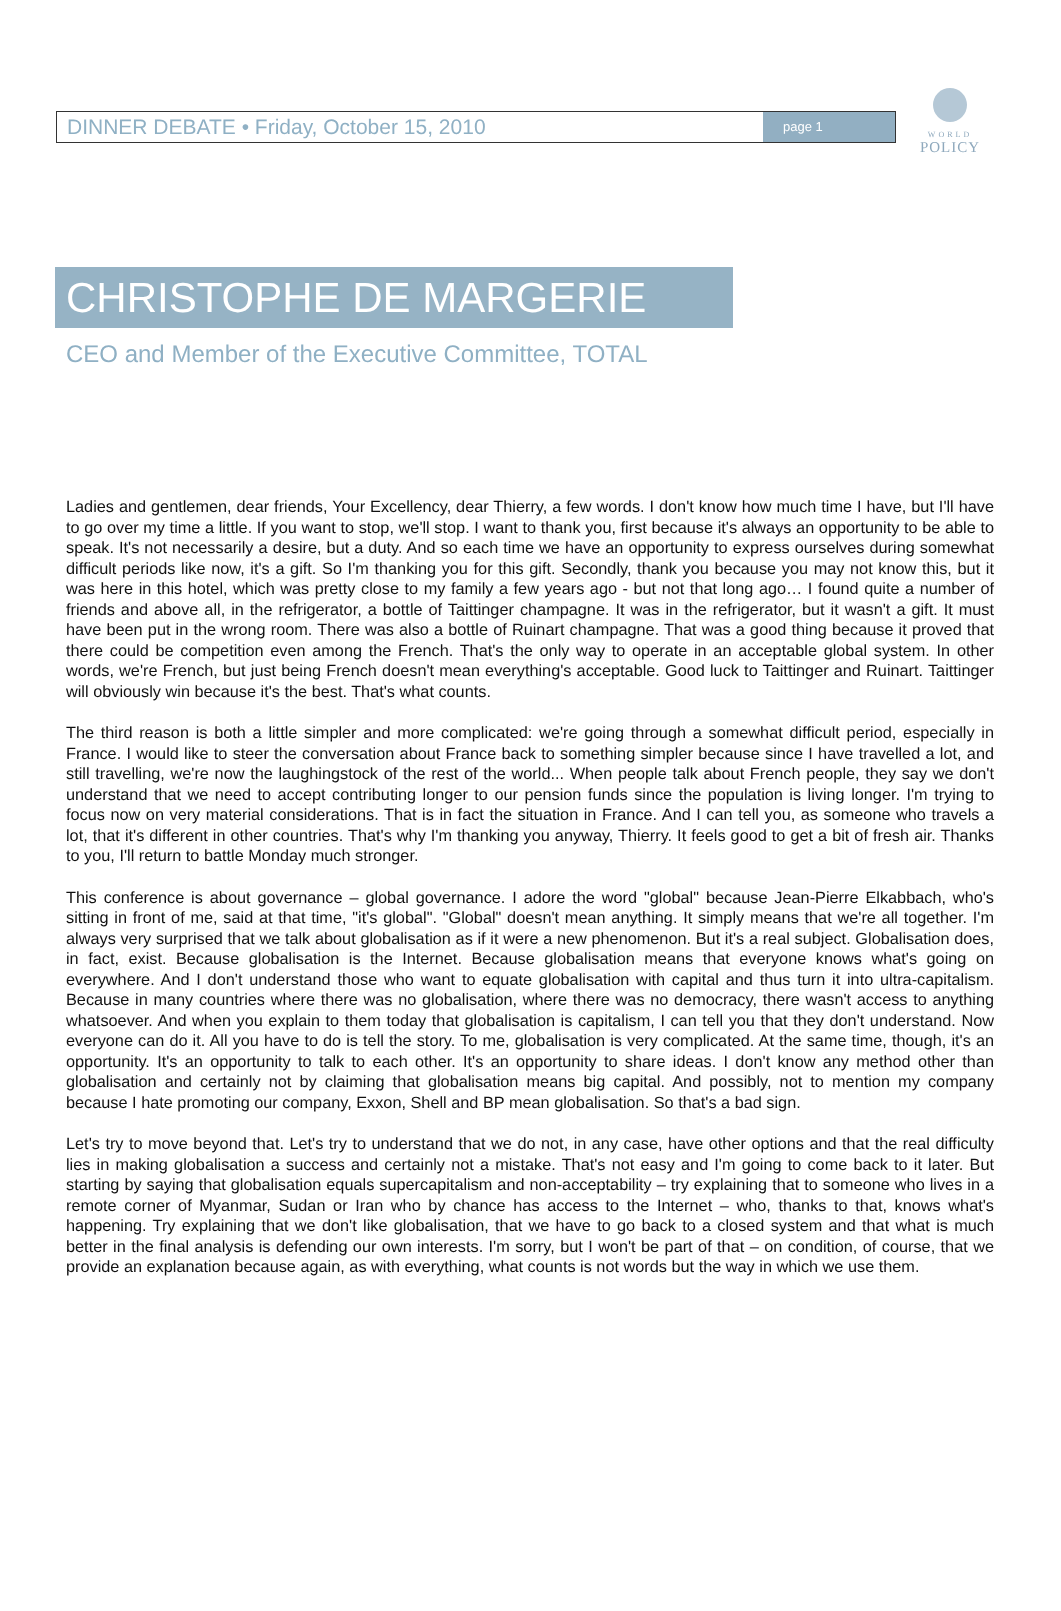DINNER DEBATE • Friday, October 15, 2010 page 1
WORLD
POLICY
CHRISTOPHE DE MARGERIE
CEO and Member of the Executive Committee, TOTAL
Ladies and gentlemen, dear friends, Your Excellency, dear Thierry, a few words. I don't know how much time I have, but I'll have to go over my time a little. If you want to stop, we'll stop. I want to thank you, first because it's always an opportunity to be able to speak. It's not necessarily a desire, but a duty. And so each time we have an opportunity to express ourselves during somewhat difficult periods like now, it's a gift. So I'm thanking you for this gift. Secondly, thank you because you may not know this, but it was here in this hotel, which was pretty close to my family a few years ago - but not that long ago… I found quite a number of friends and above all, in the refrigerator, a bottle of Taittinger champagne. It was in the refrigerator, but it wasn't a gift. It must have been put in the wrong room. There was also a bottle of Ruinart champagne. That was a good thing because it proved that there could be competition even among the French. That's the only way to operate in an acceptable global system. In other words, we're French, but just being French doesn't mean everything's acceptable. Good luck to Taittinger and Ruinart. Taittinger will obviously win because it's the best. That's what counts.
The third reason is both a little simpler and more complicated: we're going through a somewhat difficult period, especially in France. I would like to steer the conversation about France back to something simpler because since I have travelled a lot, and still travelling, we're now the laughingstock of the rest of the world... When people talk about French people, they say we don't understand that we need to accept contributing longer to our pension funds since the population is living longer. I'm trying to focus now on very material considerations. That is in fact the situation in France. And I can tell you, as someone who travels a lot, that it's different in other countries. That's why I'm thanking you anyway, Thierry. It feels good to get a bit of fresh air. Thanks to you, I'll return to battle Monday much stronger.
This conference is about governance – global governance. I adore the word "global" because Jean-Pierre Elkabbach, who's sitting in front of me, said at that time, "it's global". "Global" doesn't mean anything. It simply means that we're all together. I'm always very surprised that we talk about globalisation as if it were a new phenomenon. But it's a real subject. Globalisation does, in fact, exist. Because globalisation is the Internet. Because globalisation means that everyone knows what's going on everywhere. And I don't understand those who want to equate globalisation with capital and thus turn it into ultra-capitalism. Because in many countries where there was no globalisation, where there was no democracy, there wasn't access to anything whatsoever. And when you explain to them today that globalisation is capitalism, I can tell you that they don't understand. Now everyone can do it. All you have to do is tell the story. To me, globalisation is very complicated. At the same time, though, it's an opportunity. It's an opportunity to talk to each other. It's an opportunity to share ideas. I don't know any method other than globalisation and certainly not by claiming that globalisation means big capital. And possibly, not to mention my company because I hate promoting our company, Exxon, Shell and BP mean globalisation. So that's a bad sign.
Let's try to move beyond that. Let's try to understand that we do not, in any case, have other options and that the real difficulty lies in making globalisation a success and certainly not a mistake. That's not easy and I'm going to come back to it later. But starting by saying that globalisation equals supercapitalism and non-acceptability – try explaining that to someone who lives in a remote corner of Myanmar, Sudan or Iran who by chance has access to the Internet – who, thanks to that, knows what's happening. Try explaining that we don't like globalisation, that we have to go back to a closed system and that what is much better in the final analysis is defending our own interests. I'm sorry, but I won't be part of that – on condition, of course, that we provide an explanation because again, as with everything, what counts is not words but the way in which we use them.